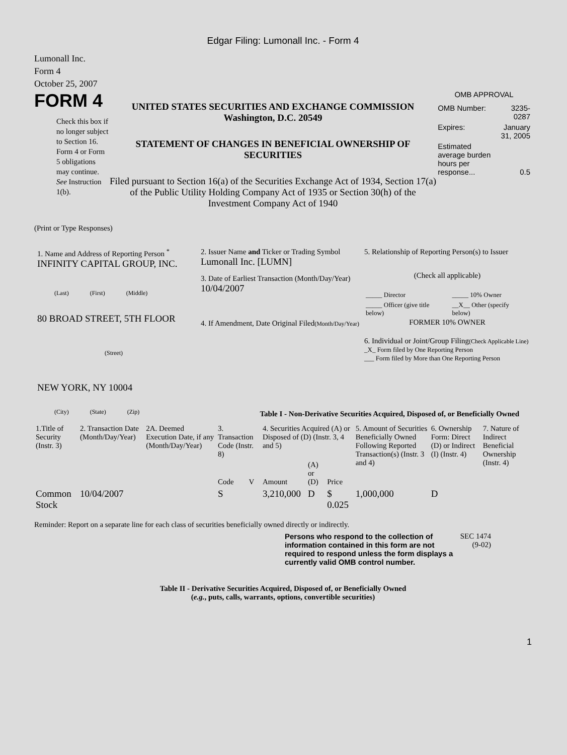Edgar Filing: Lumonall Inc. - Form 4
Lumonall Inc.
Form 4
October 25, 2007
FORM 4
Check this box if no longer subject to Section 16. Form 4 or Form 5 obligations may continue. See Instruction 1(b).
UNITED STATES SECURITIES AND EXCHANGE COMMISSION
Washington, D.C. 20549
STATEMENT OF CHANGES IN BENEFICIAL OWNERSHIP OF SECURITIES
Filed pursuant to Section 16(a) of the Securities Exchange Act of 1934, Section 17(a) of the Public Utility Holding Company Act of 1935 or Section 30(h) of the Investment Company Act of 1940
OMB APPROVAL
| OMB Number: | 3235-0287 |
| Expires: | January 31, 2005 |
| Estimated average burden hours per response... | 0.5 |
(Print or Type Responses)
1. Name and Address of Reporting Person <sup>*</sup>
INFINITY CAPITAL GROUP, INC.
(Last) (First) (Middle)
80 BROAD STREET, 5TH FLOOR
(Street)
NEW YORK, NY 10004
(City) (State) (Zip)
2. Issuer Name and Ticker or Trading Symbol
Lumonall Inc. [LUMN]
3. Date of Earliest Transaction (Month/Day/Year)
10/04/2007
4. If Amendment, Date Original Filed(Month/Day/Year)
5. Relationship of Reporting Person(s) to Issuer
(Check all applicable)
| _____ Director | _____ 10% Owner |
| _____ Officer (give title below) | __X__ Other (specify below) |
FORMER 10% OWNER
6. Individual or Joint/Group Filing(Check Applicable Line)
_X_ Form filed by One Reporting Person
___ Form filed by More than One Reporting Person
Table I - Non-Derivative Securities Acquired, Disposed of, or Beneficially Owned
| 1.Title of Security (Instr. 3) | 2. Transaction Date (Month/Day/Year) | 2A. Deemed Execution Date, if any (Month/Day/Year) | 3. Transaction Code (Instr. 8) | | 4. Securities Acquired (A) or Disposed of (D) (Instr. 3, 4 and 5) | | | 5. Amount of Securities Beneficially Owned Following Reported Transaction(s) (Instr. 3 and 4) | 6. Ownership Form: Direct (D) or Indirect (I) (Instr. 4) | 7. Nature of Indirect Beneficial Ownership (Instr. 4) |
| --- | --- | --- | --- | --- | --- | --- | --- | --- | --- | --- |
| | | | Code | V | Amount | (A) or (D) | Price | | | |
| Common Stock | 10/04/2007 | | S | | 3,210,000 | D | $ 0.025 | 1,000,000 | D | |
Reminder: Report on a separate line for each class of securities beneficially owned directly or indirectly.
Persons who respond to the collection of information contained in this form are not required to respond unless the form displays a currently valid OMB control number.
SEC 1474 (9-02)
Table II - Derivative Securities Acquired, Disposed of, or Beneficially Owned
(e.g., puts, calls, warrants, options, convertible securities)
1